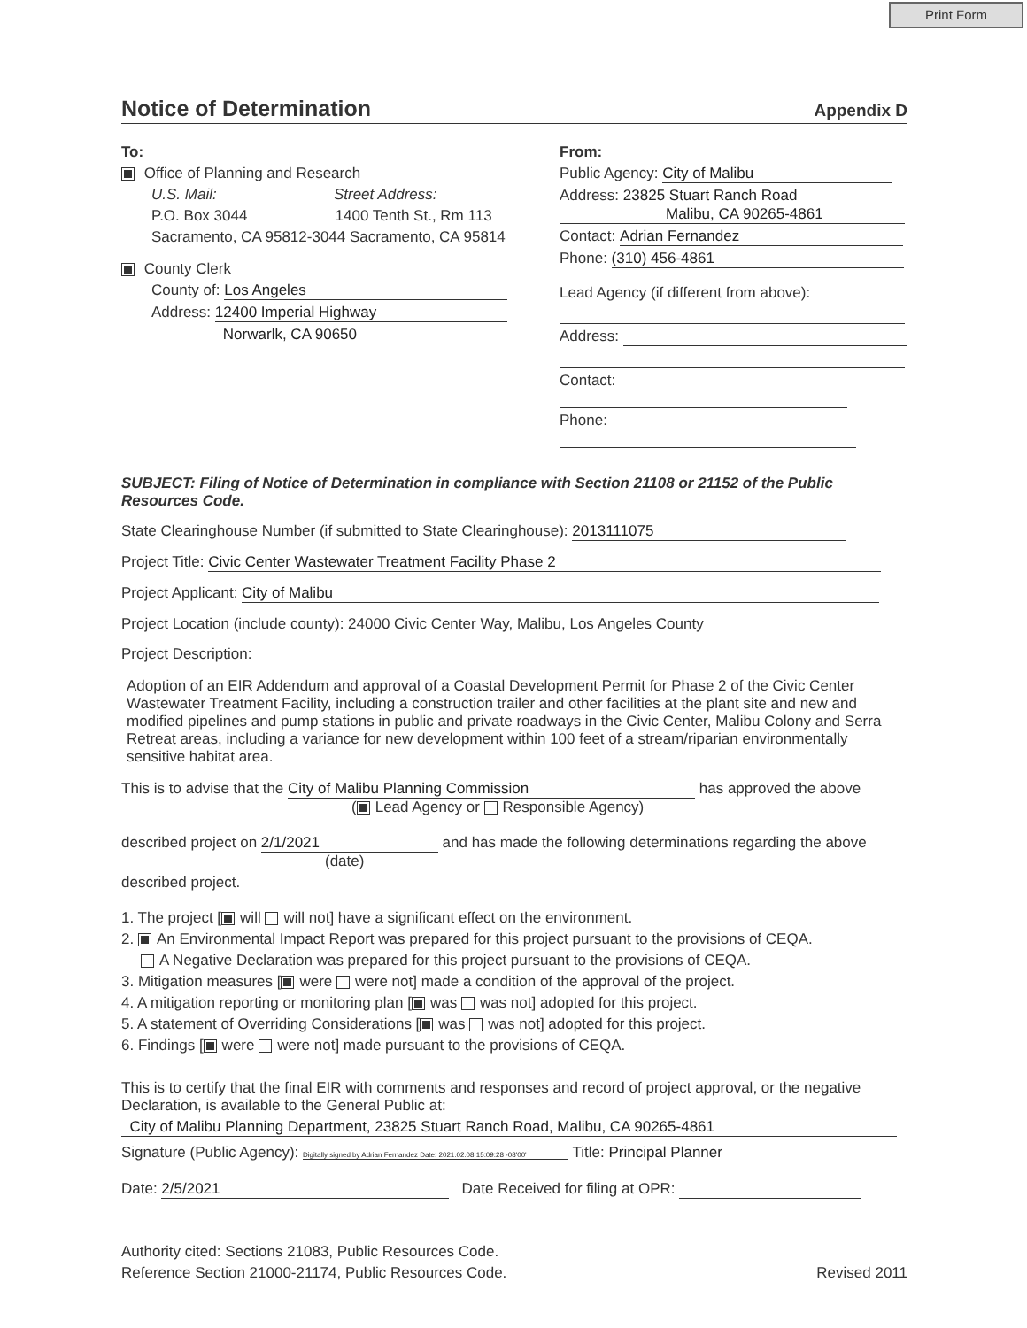Print Form
Notice of Determination Appendix D
To:
Office of Planning and Research
U.S. Mail: Street Address:
P.O. Box 3044 1400 Tenth St., Rm 113
Sacramento, CA 95812-3044 Sacramento, CA 95814
County Clerk
County of: Los Angeles
Address: 12400 Imperial Highway
Norwarlk, CA 90650
From:
Public Agency: City of Malibu
Address: 23825 Stuart Ranch Road
Malibu, CA 90265-4861
Contact: Adrian Fernandez
Phone: (310) 456-4861
Lead Agency (if different from above):
Address:
Contact:
Phone:
SUBJECT: Filing of Notice of Determination in compliance with Section 21108 or 21152 of the Public Resources Code.
State Clearinghouse Number (if submitted to State Clearinghouse): 2013111075
Project Title: Civic Center Wastewater Treatment Facility Phase 2
Project Applicant: City of Malibu
Project Location (include county): 24000 Civic Center Way, Malibu, Los Angeles County
Project Description:
Adoption of an EIR Addendum and approval of a Coastal Development Permit for Phase 2 of the Civic Center Wastewater Treatment Facility, including a construction trailer and other facilities at the plant site and new and modified pipelines and pump stations in public and private roadways in the Civic Center, Malibu Colony and Serra Retreat areas, including a variance for new development within 100 feet of a stream/riparian environmentally sensitive habitat area.
This is to advise that the City of Malibu Planning Commission has approved the above
( Lead Agency or Responsible Agency)
described project on 2/1/2021 and has made the following determinations regarding the above
(date)
described project.
1. The project [ will will not] have a significant effect on the environment.
2. An Environmental Impact Report was prepared for this project pursuant to the provisions of CEQA.
A Negative Declaration was prepared for this project pursuant to the provisions of CEQA.
3. Mitigation measures [ were were not] made a condition of the approval of the project.
4. A mitigation reporting or monitoring plan [ was was not] adopted for this project.
5. A statement of Overriding Considerations [ was was not] adopted for this project.
6. Findings [ were were not] made pursuant to the provisions of CEQA.
This is to certify that the final EIR with comments and responses and record of project approval, or the negative Declaration, is available to the General Public at:
City of Malibu Planning Department, 23825 Stuart Ranch Road, Malibu, CA 90265-4861
Signature (Public Agency): Digitally signed by Adrian Fernandez Date: 2021.02.08 15:09:28 -08'00' Title: Principal Planner
Date: 2/5/2021 Date Received for filing at OPR:
Authority cited: Sections 21083, Public Resources Code.
Reference Section 21000-21174, Public Resources Code. Revised 2011